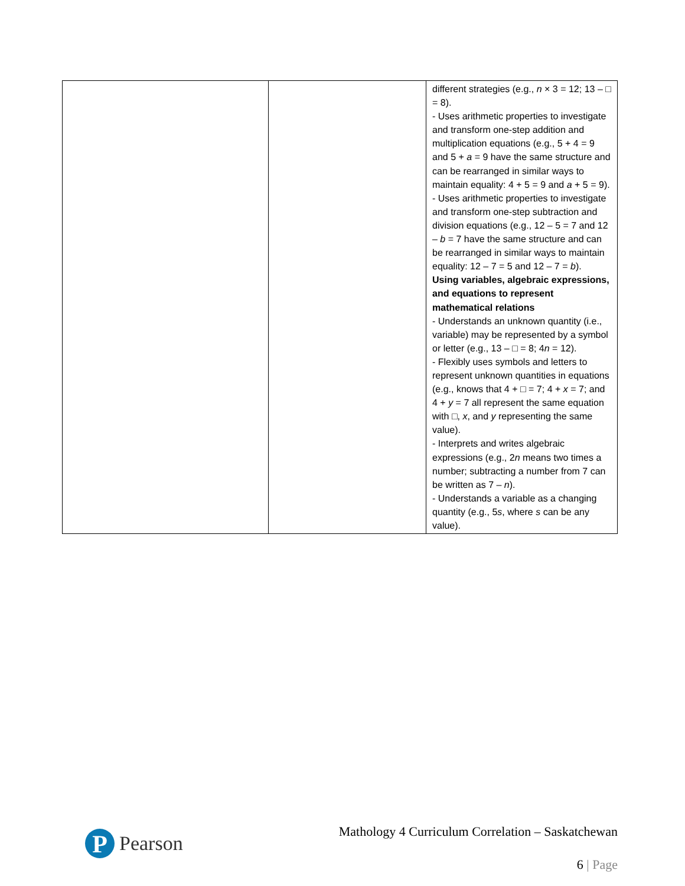| | | different strategies (e.g., n × 3 = 12; 13 – □ = 8). - Uses arithmetic properties to investigate and transform one-step addition and multiplication equations (e.g., 5 + 4 = 9 and 5 + a = 9 have the same structure and can be rearranged in similar ways to maintain equality: 4 + 5 = 9 and a + 5 = 9). - Uses arithmetic properties to investigate and transform one-step subtraction and division equations (e.g., 12 – 5 = 7 and 12 – b = 7 have the same structure and can be rearranged in similar ways to maintain equality: 12 – 7 = 5 and 12 – 7 = b ). Using variables, algebraic expressions, and equations to represent mathematical relations - Understands an unknown quantity (i.e., variable) may be represented by a symbol or letter (e.g., 13 – □ = 8; 4 n = 12). - Flexibly uses symbols and letters to represent unknown quantities in equations (e.g., knows that 4 + □ = 7; 4 + x = 7; and 4 + y = 7 all represent the same equation with □, x , and y representing the same value). - Interprets and writes algebraic expressions (e.g., 2 n means two times a number; subtracting a number from 7 can be written as 7 – n ). - Understands a variable as a changing quantity (e.g., 5 s , where s can be any value). |
P
Pearson
Mathology 4 Curriculum Correlation – Saskatchewan
6 | Page